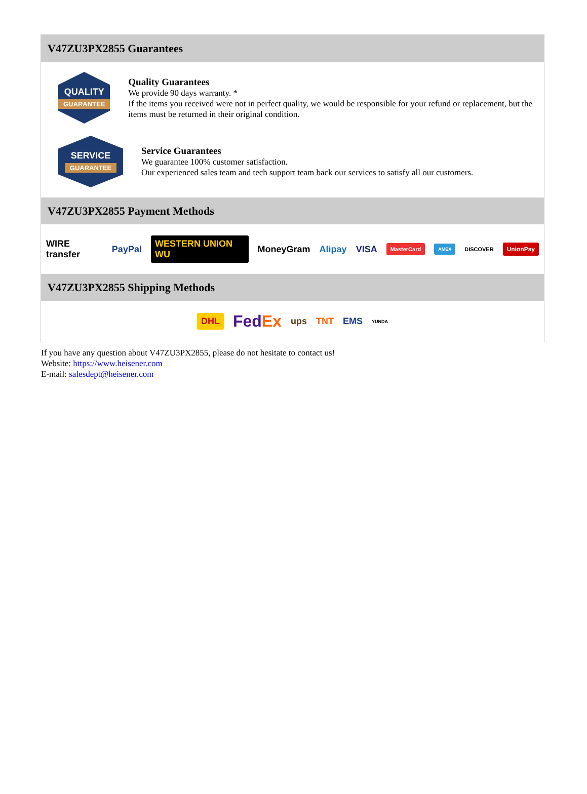V47ZU3PX2855 Guarantees
QUALITY
GUARANTEE
Quality Guarantees
We provide 90 days warranty. *
If the items you received were not in perfect quality, we would be responsible for your refund or replacement, but the items must be returned in their original condition.
SERVICE
GUARANTEE
Service Guarantees
We guarantee 100% customer satisfaction.
Our experienced sales team and tech support team back our services to satisfy all our customers.
V47ZU3PX2855 Payment Methods
WIRE transfer PayPal WESTERN UNION WU MoneyGram Alipay VISA MasterCard AMEX DISCOVER UnionPay
V47ZU3PX2855 Shipping Methods
DHL FedEx ups TNT EMS YUNDA
If you have any question about V47ZU3PX2855, please do not hesitate to contact us!
Website: https://www.heisener.com
E-mail: salesdept@heisener.com